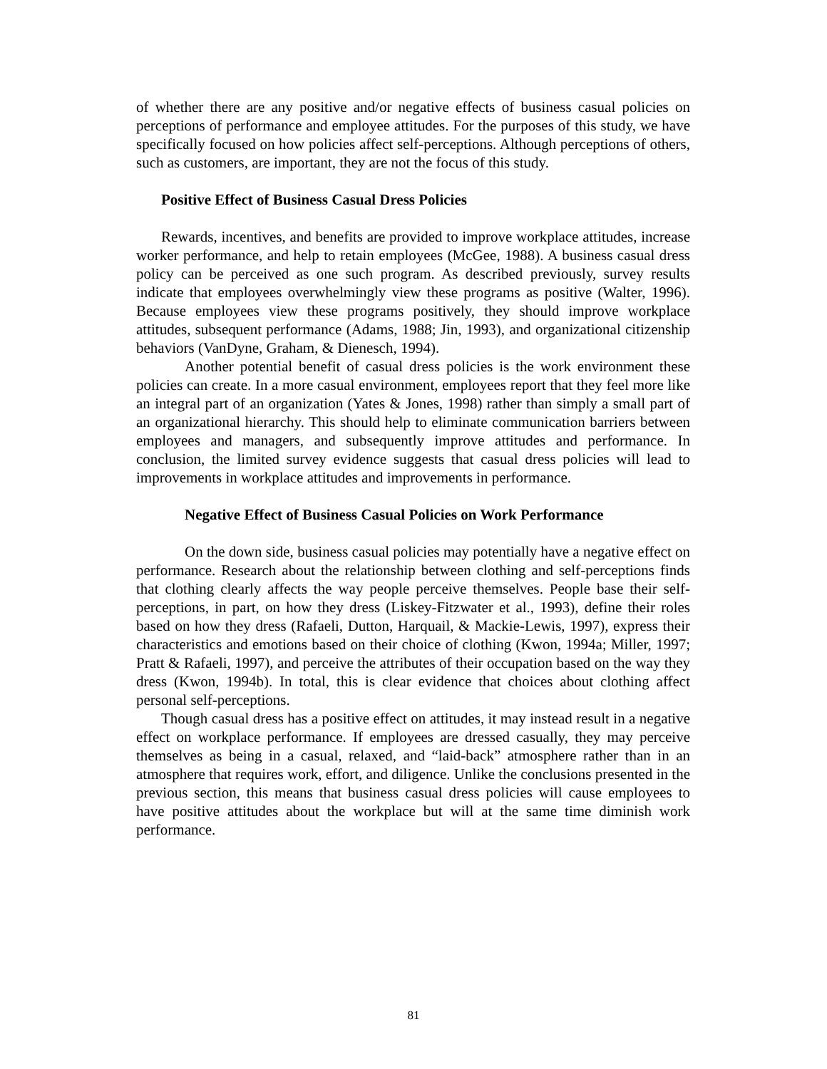of whether there are any positive and/or negative effects of business casual policies on perceptions of performance and employee attitudes. For the purposes of this study, we have specifically focused on how policies affect self-perceptions. Although perceptions of others, such as customers, are important, they are not the focus of this study.
Positive Effect of Business Casual Dress Policies
Rewards, incentives, and benefits are provided to improve workplace attitudes, increase worker performance, and help to retain employees (McGee, 1988). A business casual dress policy can be perceived as one such program. As described previously, survey results indicate that employees overwhelmingly view these programs as positive (Walter, 1996). Because employees view these programs positively, they should improve workplace attitudes, subsequent performance (Adams, 1988; Jin, 1993), and organizational citizenship behaviors (VanDyne, Graham, & Dienesch, 1994).
Another potential benefit of casual dress policies is the work environment these policies can create. In a more casual environment, employees report that they feel more like an integral part of an organization (Yates & Jones, 1998) rather than simply a small part of an organizational hierarchy. This should help to eliminate communication barriers between employees and managers, and subsequently improve attitudes and performance. In conclusion, the limited survey evidence suggests that casual dress policies will lead to improvements in workplace attitudes and improvements in performance.
Negative Effect of Business Casual Policies on Work Performance
On the down side, business casual policies may potentially have a negative effect on performance. Research about the relationship between clothing and self-perceptions finds that clothing clearly affects the way people perceive themselves. People base their self-perceptions, in part, on how they dress (Liskey-Fitzwater et al., 1993), define their roles based on how they dress (Rafaeli, Dutton, Harquail, & Mackie-Lewis, 1997), express their characteristics and emotions based on their choice of clothing (Kwon, 1994a; Miller, 1997; Pratt & Rafaeli, 1997), and perceive the attributes of their occupation based on the way they dress (Kwon, 1994b). In total, this is clear evidence that choices about clothing affect personal self-perceptions.
Though casual dress has a positive effect on attitudes, it may instead result in a negative effect on workplace performance. If employees are dressed casually, they may perceive themselves as being in a casual, relaxed, and “laid-back” atmosphere rather than in an atmosphere that requires work, effort, and diligence. Unlike the conclusions presented in the previous section, this means that business casual dress policies will cause employees to have positive attitudes about the workplace but will at the same time diminish work performance.
81